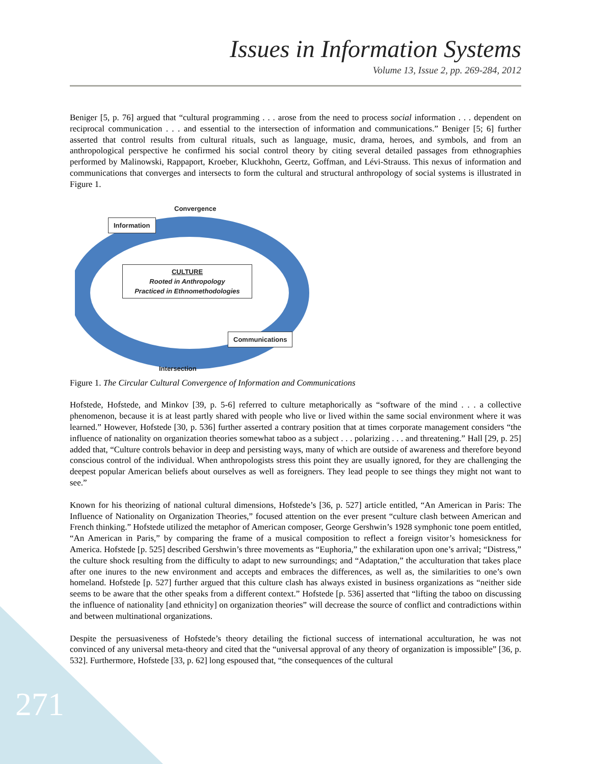Issues in Information Systems
Volume 13, Issue 2, pp. 269-284, 2012
Beniger [5, p. 76] argued that “cultural programming . . . arose from the need to process social information . . . dependent on reciprocal communication . . . and essential to the intersection of information and communications.” Beniger [5; 6] further asserted that control results from cultural rituals, such as language, music, drama, heroes, and symbols, and from an anthropological perspective he confirmed his social control theory by citing several detailed passages from ethnographies performed by Malinowski, Rappaport, Kroeber, Kluckhohn, Geertz, Goffman, and Lévi-Strauss. This nexus of information and communications that converges and intersects to form the cultural and structural anthropology of social systems is illustrated in Figure 1.
Convergence
Information
CULTURE
Rooted in Anthropology
Practiced in Ethnomethodologies
Communications
Intersection
Figure 1. The Circular Cultural Convergence of Information and Communications
Hofstede, Hofstede, and Minkov [39, p. 5-6] referred to culture metaphorically as “software of the mind . . . a collective phenomenon, because it is at least partly shared with people who live or lived within the same social environment where it was learned.” However, Hofstede [30, p. 536] further asserted a contrary position that at times corporate management considers “the influence of nationality on organization theories somewhat taboo as a subject . . . polarizing . . . and threatening.” Hall [29, p. 25] added that, “Culture controls behavior in deep and persisting ways, many of which are outside of awareness and therefore beyond conscious control of the individual. When anthropologists stress this point they are usually ignored, for they are challenging the deepest popular American beliefs about ourselves as well as foreigners. They lead people to see things they might not want to see.”
Known for his theorizing of national cultural dimensions, Hofstede’s [36, p. 527] article entitled, “An American in Paris: The Influence of Nationality on Organization Theories,” focused attention on the ever present “culture clash between American and French thinking.” Hofstede utilized the metaphor of American composer, George Gershwin’s 1928 symphonic tone poem entitled, “An American in Paris,” by comparing the frame of a musical composition to reflect a foreign visitor’s homesickness for America. Hofstede [p. 525] described Gershwin’s three movements as “Euphoria,” the exhilaration upon one’s arrival; “Distress,” the culture shock resulting from the difficulty to adapt to new surroundings; and “Adaptation,” the acculturation that takes place after one inures to the new environment and accepts and embraces the differences, as well as, the similarities to one’s own homeland. Hofstede [p. 527] further argued that this culture clash has always existed in business organizations as “neither side seems to be aware that the other speaks from a different context.” Hofstede [p. 536] asserted that “lifting the taboo on discussing the influence of nationality [and ethnicity] on organization theories” will decrease the source of conflict and contradictions within and between multinational organizations.
Despite the persuasiveness of Hofstede’s theory detailing the fictional success of international acculturation, he was not convinced of any universal meta-theory and cited that the “universal approval of any theory of organization is impossible” [36, p. 532]. Furthermore, Hofstede [33, p. 62] long espoused that, “the consequences of the cultural
271